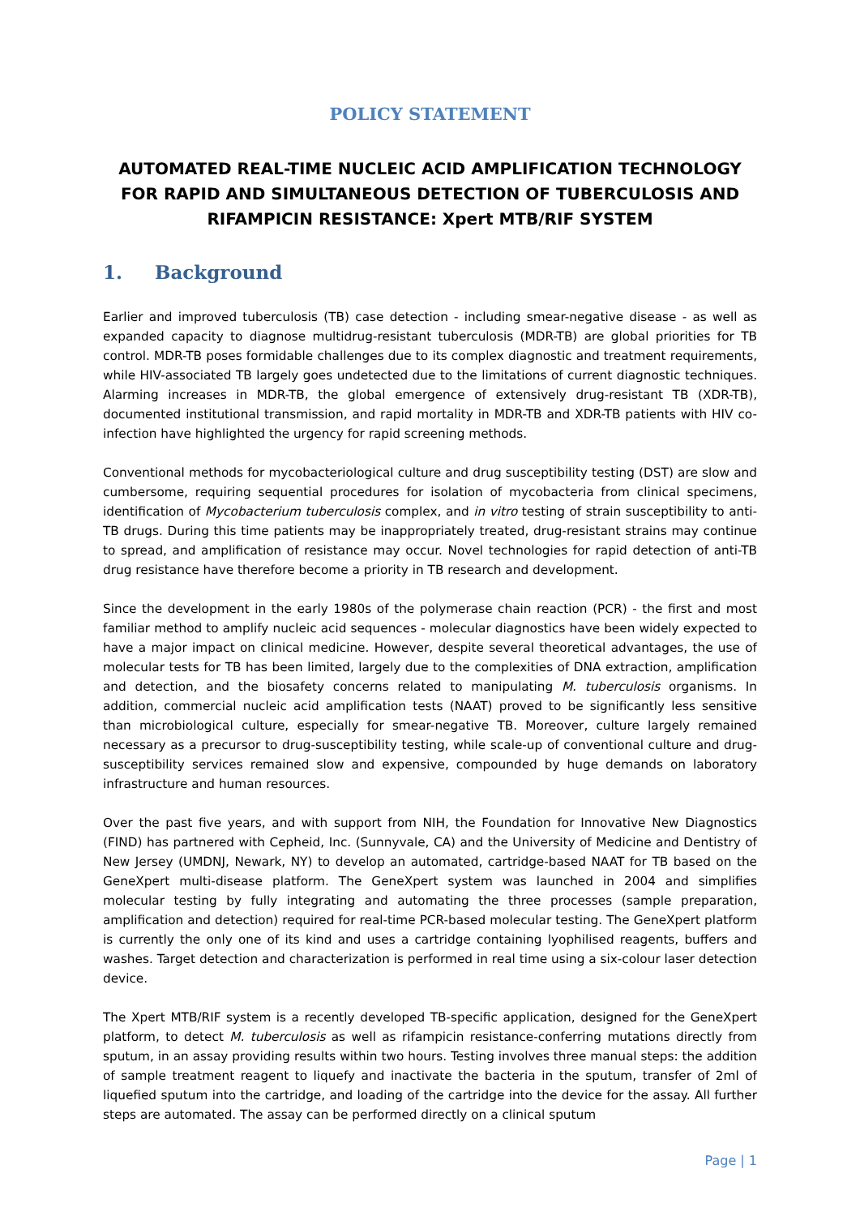POLICY STATEMENT
AUTOMATED REAL-TIME NUCLEIC ACID AMPLIFICATION TECHNOLOGY FOR RAPID AND SIMULTANEOUS DETECTION OF TUBERCULOSIS AND RIFAMPICIN RESISTANCE: Xpert MTB/RIF SYSTEM
1. Background
Earlier and improved tuberculosis (TB) case detection - including smear-negative disease - as well as expanded capacity to diagnose multidrug-resistant tuberculosis (MDR-TB) are global priorities for TB control. MDR-TB poses formidable challenges due to its complex diagnostic and treatment requirements, while HIV-associated TB largely goes undetected due to the limitations of current diagnostic techniques. Alarming increases in MDR-TB, the global emergence of extensively drug-resistant TB (XDR-TB), documented institutional transmission, and rapid mortality in MDR-TB and XDR-TB patients with HIV co-infection have highlighted the urgency for rapid screening methods.
Conventional methods for mycobacteriological culture and drug susceptibility testing (DST) are slow and cumbersome, requiring sequential procedures for isolation of mycobacteria from clinical specimens, identification of Mycobacterium tuberculosis complex, and in vitro testing of strain susceptibility to anti-TB drugs. During this time patients may be inappropriately treated, drug-resistant strains may continue to spread, and amplification of resistance may occur. Novel technologies for rapid detection of anti-TB drug resistance have therefore become a priority in TB research and development.
Since the development in the early 1980s of the polymerase chain reaction (PCR) - the first and most familiar method to amplify nucleic acid sequences - molecular diagnostics have been widely expected to have a major impact on clinical medicine. However, despite several theoretical advantages, the use of molecular tests for TB has been limited, largely due to the complexities of DNA extraction, amplification and detection, and the biosafety concerns related to manipulating M. tuberculosis organisms. In addition, commercial nucleic acid amplification tests (NAAT) proved to be significantly less sensitive than microbiological culture, especially for smear-negative TB. Moreover, culture largely remained necessary as a precursor to drug-susceptibility testing, while scale-up of conventional culture and drug-susceptibility services remained slow and expensive, compounded by huge demands on laboratory infrastructure and human resources.
Over the past five years, and with support from NIH, the Foundation for Innovative New Diagnostics (FIND) has partnered with Cepheid, Inc. (Sunnyvale, CA) and the University of Medicine and Dentistry of New Jersey (UMDNJ, Newark, NY) to develop an automated, cartridge-based NAAT for TB based on the GeneXpert multi-disease platform. The GeneXpert system was launched in 2004 and simplifies molecular testing by fully integrating and automating the three processes (sample preparation, amplification and detection) required for real-time PCR-based molecular testing. The GeneXpert platform is currently the only one of its kind and uses a cartridge containing lyophilised reagents, buffers and washes. Target detection and characterization is performed in real time using a six-colour laser detection device.
The Xpert MTB/RIF system is a recently developed TB-specific application, designed for the GeneXpert platform, to detect M. tuberculosis as well as rifampicin resistance-conferring mutations directly from sputum, in an assay providing results within two hours. Testing involves three manual steps: the addition of sample treatment reagent to liquefy and inactivate the bacteria in the sputum, transfer of 2ml of liquefied sputum into the cartridge, and loading of the cartridge into the device for the assay. All further steps are automated. The assay can be performed directly on a clinical sputum
Page | 1